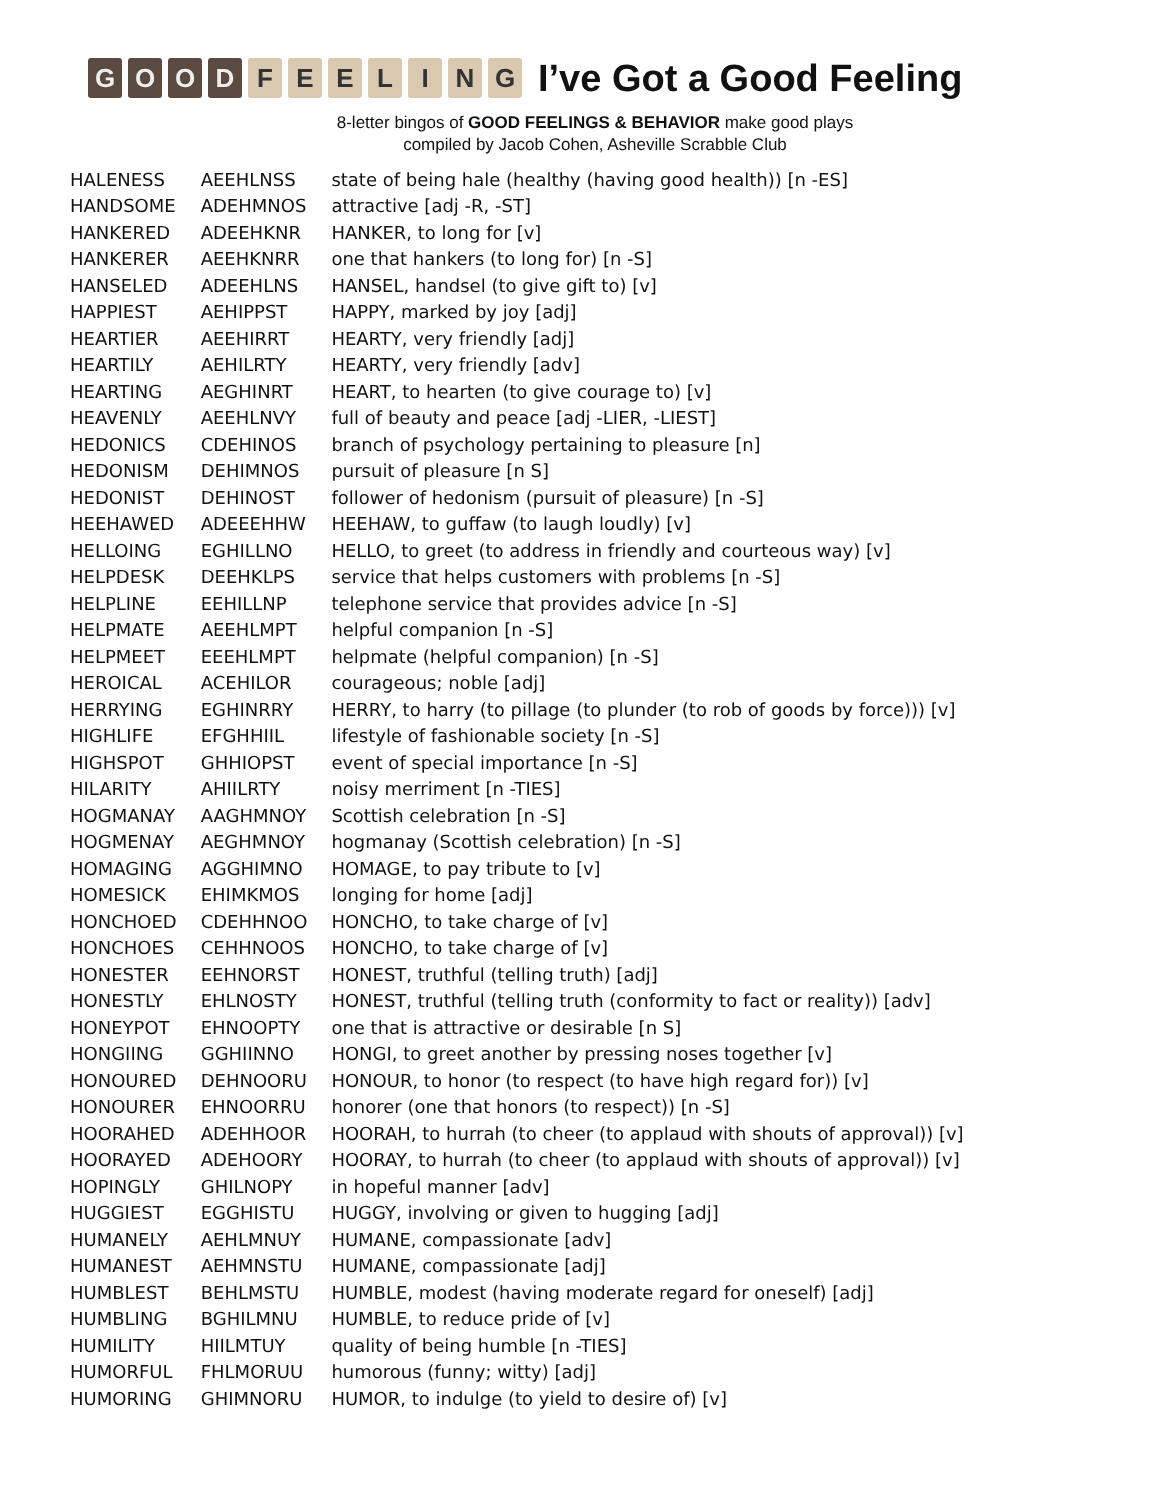GOOD FEELING
I’ve Got a Good Feeling
8-letter bingos of GOOD FEELINGS & BEHAVIOR make good plays
compiled by Jacob Cohen, Asheville Scrabble Club
| HALENESS | AEEHLNSS | state of being hale (healthy (having good health)) [n -ES] |
| HANDSOME | ADEHMNOS | attractive [adj -R, -ST] |
| HANKERED | ADEEHKNR | HANKER, to long for [v] |
| HANKERER | AEEHKNRR | one that hankers (to long for) [n -S] |
| HANSELED | ADEEHLNS | HANSEL, handsel (to give gift to) [v] |
| HAPPIEST | AEHIPPST | HAPPY, marked by joy [adj] |
| HEARTIER | AEEHIRRT | HEARTY, very friendly [adj] |
| HEARTILY | AEHILRTY | HEARTY, very friendly [adv] |
| HEARTING | AEGHINRT | HEART, to hearten (to give courage to) [v] |
| HEAVENLY | AEEHLNVY | full of beauty and peace [adj -LIER, -LIEST] |
| HEDONICS | CDEHINOS | branch of psychology pertaining to pleasure [n] |
| HEDONISM | DEHIMNOS | pursuit of pleasure [n S] |
| HEDONIST | DEHINOST | follower of hedonism (pursuit of pleasure) [n -S] |
| HEEHAWED | ADEEEHHW | HEEHAW, to guffaw (to laugh loudly) [v] |
| HELLOING | EGHILLNO | HELLO, to greet (to address in friendly and courteous way) [v] |
| HELPDESK | DEEHKLPS | service that helps customers with problems [n -S] |
| HELPLINE | EEHILLNP | telephone service that provides advice [n -S] |
| HELPMATE | AEEHLMPT | helpful companion [n -S] |
| HELPMEET | EEEHLMPT | helpmate (helpful companion) [n -S] |
| HEROICAL | ACEHILOR | courageous; noble [adj] |
| HERRYING | EGHINRRY | HERRY, to harry (to pillage (to plunder (to rob of goods by force))) [v] |
| HIGHLIFE | EFGHHIIL | lifestyle of fashionable society [n -S] |
| HIGHSPOT | GHHIOPST | event of special importance [n -S] |
| HILARITY | AHIILRTY | noisy merriment [n -TIES] |
| HOGMANAY | AAGHMNOY | Scottish celebration [n -S] |
| HOGMENAY | AEGHMNOY | hogmanay (Scottish celebration) [n -S] |
| HOMAGING | AGGHIMNO | HOMAGE, to pay tribute to [v] |
| HOMESICK | EHIMKMOS | longing for home [adj] |
| HONCHOED | CDEHHNOO | HONCHO, to take charge of [v] |
| HONCHOES | CEHHNOOS | HONCHO, to take charge of [v] |
| HONESTER | EEHNORST | HONEST, truthful (telling truth) [adj] |
| HONESTLY | EHLNOSTY | HONEST, truthful (telling truth (conformity to fact or reality)) [adv] |
| HONEYPOT | EHNOOPTY | one that is attractive or desirable [n S] |
| HONGIING | GGHIINNO | HONGI, to greet another by pressing noses together [v] |
| HONOURED | DEHNOORU | HONOUR, to honor (to respect (to have high regard for)) [v] |
| HONOURER | EHNOORRU | honorer (one that honors (to respect)) [n -S] |
| HOORAHED | ADEHHOOR | HOORAH, to hurrah (to cheer (to applaud with shouts of approval)) [v] |
| HOORAYED | ADEHOORY | HOORAY, to hurrah (to cheer (to applaud with shouts of approval)) [v] |
| HOPINGLY | GHILNOPY | in hopeful manner [adv] |
| HUGGIEST | EGGHISTU | HUGGY, involving or given to hugging [adj] |
| HUMANELY | AEHLMNUY | HUMANE, compassionate [adv] |
| HUMANEST | AEHMNSTU | HUMANE, compassionate [adj] |
| HUMBLEST | BEHLMSTU | HUMBLE, modest (having moderate regard for oneself) [adj] |
| HUMBLING | BGHILMNU | HUMBLE, to reduce pride of [v] |
| HUMILITY | HIILMTUY | quality of being humble [n -TIES] |
| HUMORFUL | FHLMORUU | humorous (funny; witty) [adj] |
| HUMORING | GHIMNORU | HUMOR, to indulge (to yield to desire of) [v] |